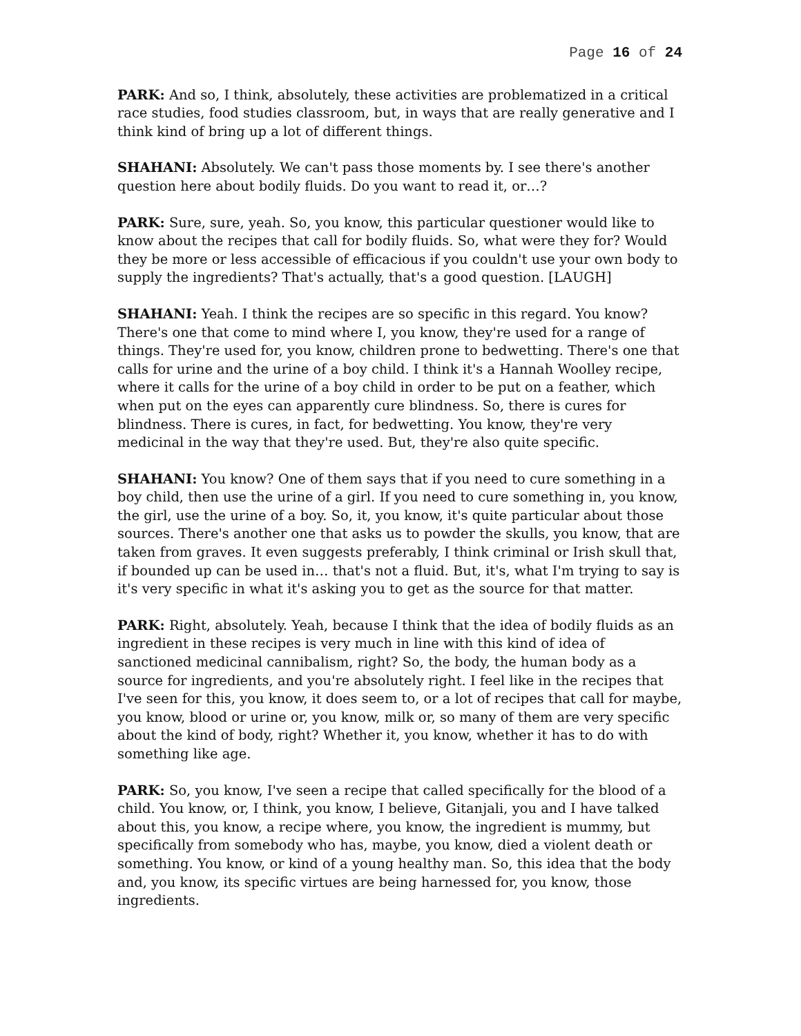Page 16 of 24
PARK: And so, I think, absolutely, these activities are problematized in a critical race studies, food studies classroom, but, in ways that are really generative and I think kind of bring up a lot of different things.
SHAHANI: Absolutely. We can't pass those moments by. I see there's another question here about bodily fluids. Do you want to read it, or…?
PARK: Sure, sure, yeah. So, you know, this particular questioner would like to know about the recipes that call for bodily fluids. So, what were they for? Would they be more or less accessible of efficacious if you couldn't use your own body to supply the ingredients? That's actually, that's a good question. [LAUGH]
SHAHANI: Yeah. I think the recipes are so specific in this regard. You know? There's one that come to mind where I, you know, they're used for a range of things. They're used for, you know, children prone to bedwetting. There's one that calls for urine and the urine of a boy child. I think it's a Hannah Woolley recipe, where it calls for the urine of a boy child in order to be put on a feather, which when put on the eyes can apparently cure blindness. So, there is cures for blindness. There is cures, in fact, for bedwetting. You know, they're very medicinal in the way that they're used. But, they're also quite specific.
SHAHANI: You know? One of them says that if you need to cure something in a boy child, then use the urine of a girl. If you need to cure something in, you know, the girl, use the urine of a boy. So, it, you know, it's quite particular about those sources. There's another one that asks us to powder the skulls, you know, that are taken from graves. It even suggests preferably, I think criminal or Irish skull that, if bounded up can be used in… that's not a fluid. But, it's, what I'm trying to say is it's very specific in what it's asking you to get as the source for that matter.
PARK: Right, absolutely. Yeah, because I think that the idea of bodily fluids as an ingredient in these recipes is very much in line with this kind of idea of sanctioned medicinal cannibalism, right? So, the body, the human body as a source for ingredients, and you're absolutely right. I feel like in the recipes that I've seen for this, you know, it does seem to, or a lot of recipes that call for maybe, you know, blood or urine or, you know, milk or, so many of them are very specific about the kind of body, right? Whether it, you know, whether it has to do with something like age.
PARK: So, you know, I've seen a recipe that called specifically for the blood of a child. You know, or, I think, you know, I believe, Gitanjali, you and I have talked about this, you know, a recipe where, you know, the ingredient is mummy, but specifically from somebody who has, maybe, you know, died a violent death or something. You know, or kind of a young healthy man. So, this idea that the body and, you know, its specific virtues are being harnessed for, you know, those ingredients.